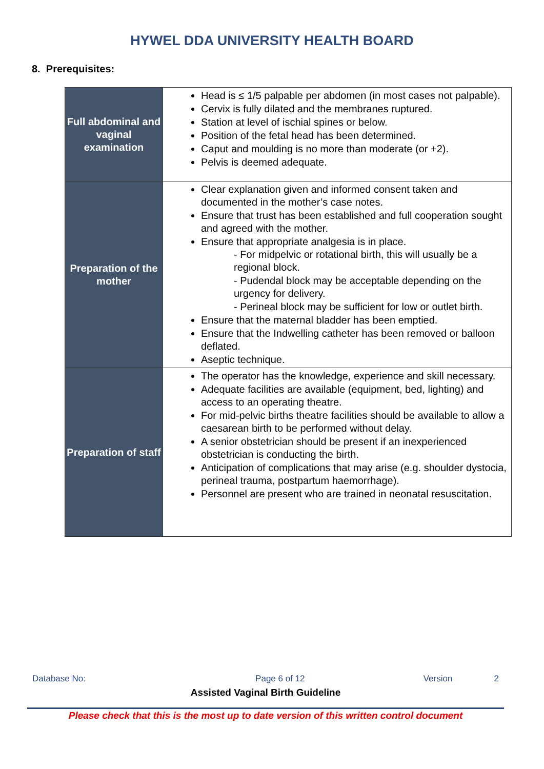HYWEL DDA UNIVERSITY HEALTH BOARD
8. Prerequisites:
| Full abdominal and vaginal examination | Head is ≤ 1/5 palpable per abdomen (in most cases not palpable). Cervix is fully dilated and the membranes ruptured. Station at level of ischial spines or below. Position of the fetal head has been determined. Caput and moulding is no more than moderate (or +2). Pelvis is deemed adequate. |
| Preparation of the mother | Clear explanation given and informed consent taken and documented in the mother’s case notes. Ensure that trust has been established and full cooperation sought and agreed with the mother. Ensure that appropriate analgesia is in place. - For midpelvic or rotational birth, this will usually be a regional block. - Pudendal block may be acceptable depending on the urgency for delivery. - Perineal block may be sufficient for low or outlet birth. Ensure that the maternal bladder has been emptied. Ensure that the Indwelling catheter has been removed or balloon deflated. Aseptic technique. |
| Preparation of staff | The operator has the knowledge, experience and skill necessary. Adequate facilities are available (equipment, bed, lighting) and access to an operating theatre. For mid-pelvic births theatre facilities should be available to allow a caesarean birth to be performed without delay. A senior obstetrician should be present if an inexperienced obstetrician is conducting the birth. Anticipation of complications that may arise (e.g. shoulder dystocia, perineal trauma, postpartum haemorrhage). Personnel are present who are trained in neonatal resuscitation. |
Database No: Page 6 of 12 Version 2
Assisted Vaginal Birth Guideline
Please check that this is the most up to date version of this written control document